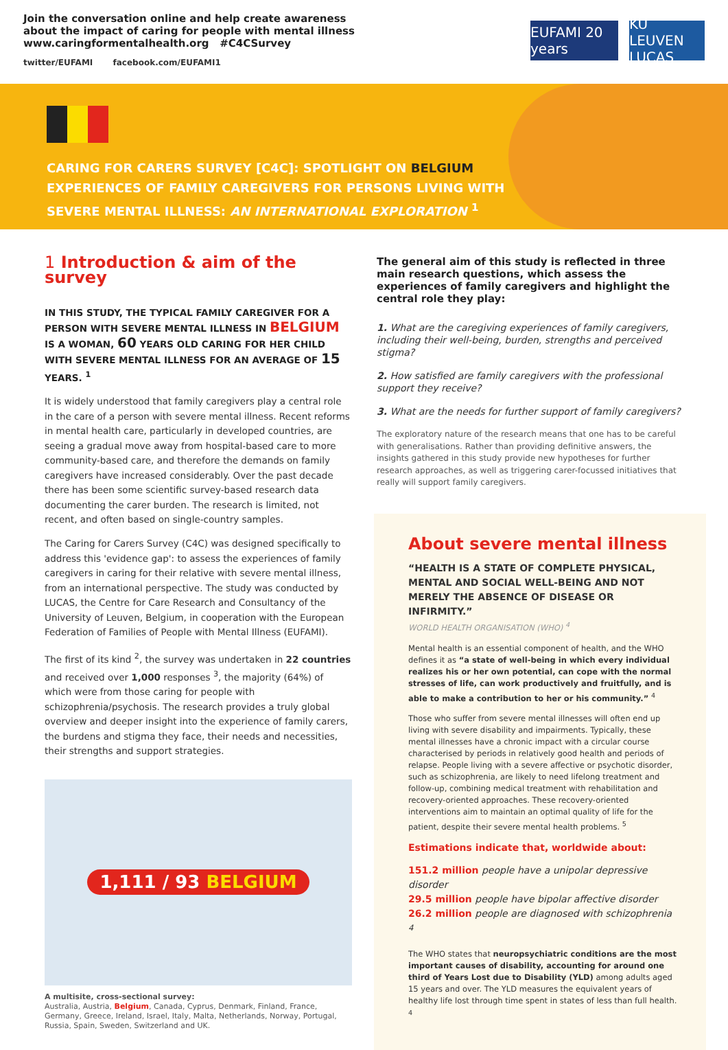Join the conversation online and help create awareness
about the impact of caring for people with mental illness
www.caringformentalhealth.org #C4CSurvey
twitter/EUFAMI facebook.com/EUFAMI1
EUFAMI 20 years
KU LEUVEN LUCAS
CARING FOR CARERS SURVEY [C4C]: SPOTLIGHT ON BELGIUM
EXPERIENCES OF FAMILY CAREGIVERS FOR PERSONS LIVING WITH
SEVERE MENTAL ILLNESS: AN INTERNATIONAL EXPLORATION <sup>1</sup>
1 Introduction & aim of the survey
IN THIS STUDY, THE TYPICAL FAMILY CAREGIVER FOR A PERSON WITH SEVERE MENTAL ILLNESS IN BELGIUM IS A WOMAN, 60 YEARS OLD CARING FOR HER CHILD WITH SEVERE MENTAL ILLNESS FOR AN AVERAGE OF 15 YEARS. <sup>1</sup>
It is widely understood that family caregivers play a central role in the care of a person with severe mental illness. Recent reforms in mental health care, particularly in developed countries, are seeing a gradual move away from hospital-based care to more community-based care, and therefore the demands on family caregivers have increased considerably. Over the past decade there has been some scientific survey-based research data documenting the carer burden. The research is limited, not recent, and often based on single-country samples.
The Caring for Carers Survey (C4C) was designed specifically to address this 'evidence gap': to assess the experiences of family caregivers in caring for their relative with severe mental illness, from an international perspective. The study was conducted by LUCAS, the Centre for Care Research and Consultancy of the University of Leuven, Belgium, in cooperation with the European Federation of Families of People with Mental Illness (EUFAMI).
The first of its kind <sup>2</sup>, the survey was undertaken in 22 countries and received over 1,000 responses <sup>3</sup>, the majority (64%) of which were from those caring for people with schizophrenia/psychosis. The research provides a truly global overview and deeper insight into the experience of family carers, the burdens and stigma they face, their needs and necessities, their strengths and support strategies.
1,111 / 93 BELGIUM
A multisite, cross-sectional survey:
Australia, Austria, Belgium, Canada, Cyprus, Denmark, Finland, France, Germany, Greece, Ireland, Israel, Italy, Malta, Netherlands, Norway, Portugal, Russia, Spain, Sweden, Switzerland and UK.
The general aim of this study is reflected in three main research questions, which assess the experiences of family caregivers and highlight the central role they play:
1. What are the caregiving experiences of family caregivers, including their well-being, burden, strengths and perceived stigma?
2. How satisfied are family caregivers with the professional support they receive?
3. What are the needs for further support of family caregivers?
The exploratory nature of the research means that one has to be careful with generalisations. Rather than providing definitive answers, the insights gathered in this study provide new hypotheses for further research approaches, as well as triggering carer-focussed initiatives that really will support family caregivers.
About severe mental illness
“HEALTH IS A STATE OF COMPLETE PHYSICAL, MENTAL AND SOCIAL WELL-BEING AND NOT MERELY THE ABSENCE OF DISEASE OR INFIRMITY.”
WORLD HEALTH ORGANISATION (WHO) <sup>4</sup>
Mental health is an essential component of health, and the WHO defines it as “a state of well-being in which every individual realizes his or her own potential, can cope with the normal stresses of life, can work productively and fruitfully, and is able to make a contribution to her or his community.” <sup>4</sup>
Those who suffer from severe mental illnesses will often end up living with severe disability and impairments. Typically, these mental illnesses have a chronic impact with a circular course characterised by periods in relatively good health and periods of relapse. People living with a severe affective or psychotic disorder, such as schizophrenia, are likely to need lifelong treatment and follow-up, combining medical treatment with rehabilitation and recovery-oriented approaches. These recovery-oriented interventions aim to maintain an optimal quality of life for the patient, despite their severe mental health problems. <sup>5</sup>
Estimations indicate that, worldwide about:
151.2 million people have a unipolar depressive disorder
29.5 million people have bipolar affective disorder
26.2 million people are diagnosed with schizophrenia <sup>4</sup>
The WHO states that neuropsychiatric conditions are the most important causes of disability, accounting for around one third of Years Lost due to Disability (YLD) among adults aged 15 years and over. The YLD measures the equivalent years of healthy life lost through time spent in states of less than full health. <sup>4</sup>